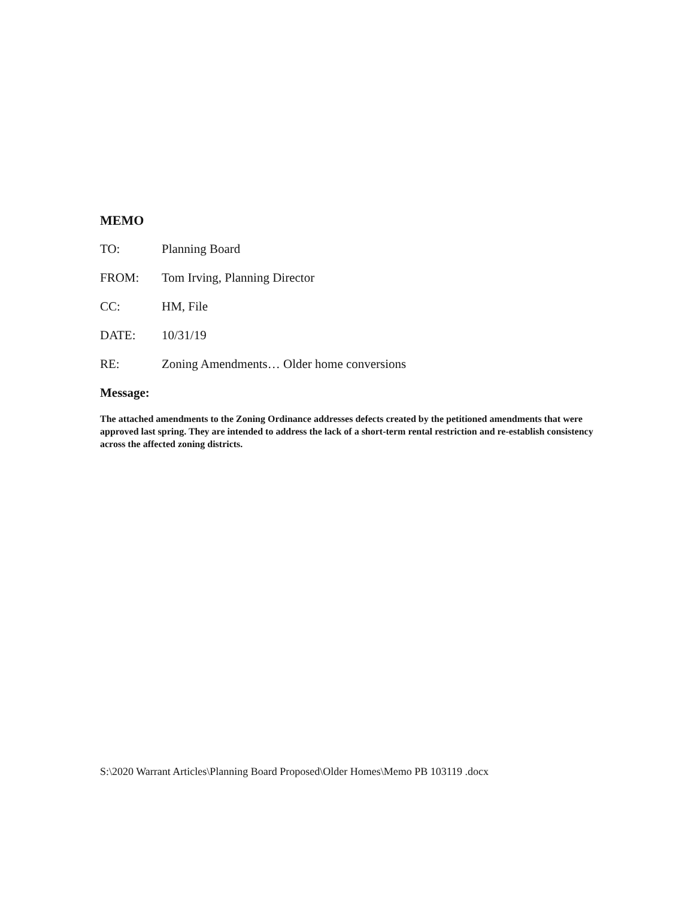MEMO
TO: Planning Board
FROM: Tom Irving, Planning Director
CC: HM, File
DATE: 10/31/19
RE: Zoning Amendments… Older home conversions
Message:
The attached amendments to the Zoning Ordinance addresses defects created by the petitioned amendments that were approved last spring. They are intended to address the lack of a short-term rental restriction and re-establish consistency across the affected zoning districts.
S:\2020 Warrant Articles\Planning Board Proposed\Older Homes\Memo PB 103119 .docx